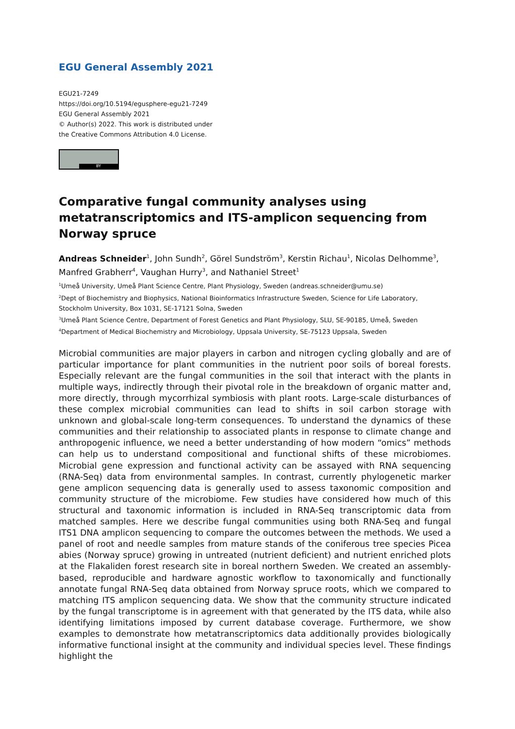EGU General Assembly 2021
EGU21-7249
https://doi.org/10.5194/egusphere-egu21-7249
EGU General Assembly 2021
© Author(s) 2022. This work is distributed under
the Creative Commons Attribution 4.0 License.
BY
Comparative fungal community analyses using metatranscriptomics and ITS-amplicon sequencing from Norway spruce
Andreas Schneider<sup>1</sup>, John Sundh<sup>2</sup>, Görel Sundström<sup>3</sup>, Kerstin Richau<sup>1</sup>, Nicolas Delhomme<sup>3</sup>, Manfred Grabherr<sup>4</sup>, Vaughan Hurry<sup>3</sup>, and Nathaniel Street<sup>1</sup>
<sup>1</sup> Umeå University, Umeå Plant Science Centre, Plant Physiology, Sweden (andreas.schneider@umu.se)
<sup>2</sup> Dept of Biochemistry and Biophysics, National Bioinformatics Infrastructure Sweden, Science for Life Laboratory, Stockholm University, Box 1031, SE-17121 Solna, Sweden
<sup>3</sup> Umeå Plant Science Centre, Department of Forest Genetics and Plant Physiology, SLU, SE-90185, Umeå, Sweden
<sup>4</sup> Department of Medical Biochemistry and Microbiology, Uppsala University, SE-75123 Uppsala, Sweden
Microbial communities are major players in carbon and nitrogen cycling globally and are of particular importance for plant communities in the nutrient poor soils of boreal forests. Especially relevant are the fungal communities in the soil that interact with the plants in multiple ways, indirectly through their pivotal role in the breakdown of organic matter and, more directly, through mycorrhizal symbiosis with plant roots. Large-scale disturbances of these complex microbial communities can lead to shifts in soil carbon storage with unknown and global-scale long-term consequences. To understand the dynamics of these communities and their relationship to associated plants in response to climate change and anthropogenic influence, we need a better understanding of how modern “omics” methods can help us to understand compositional and functional shifts of these microbiomes. Microbial gene expression and functional activity can be assayed with RNA sequencing (RNA-Seq) data from environmental samples. In contrast, currently phylogenetic marker gene amplicon sequencing data is generally used to assess taxonomic composition and community structure of the microbiome. Few studies have considered how much of this structural and taxonomic information is included in RNA-Seq transcriptomic data from matched samples. Here we describe fungal communities using both RNA-Seq and fungal ITS1 DNA amplicon sequencing to compare the outcomes between the methods. We used a panel of root and needle samples from mature stands of the coniferous tree species Picea abies (Norway spruce) growing in untreated (nutrient deficient) and nutrient enriched plots at the Flakaliden forest research site in boreal northern Sweden. We created an assembly-based, reproducible and hardware agnostic workflow to taxonomically and functionally annotate fungal RNA-Seq data obtained from Norway spruce roots, which we compared to matching ITS amplicon sequencing data. We show that the community structure indicated by the fungal transcriptome is in agreement with that generated by the ITS data, while also identifying limitations imposed by current database coverage. Furthermore, we show examples to demonstrate how metatranscriptomics data additionally provides biologically informative functional insight at the community and individual species level. These findings highlight the